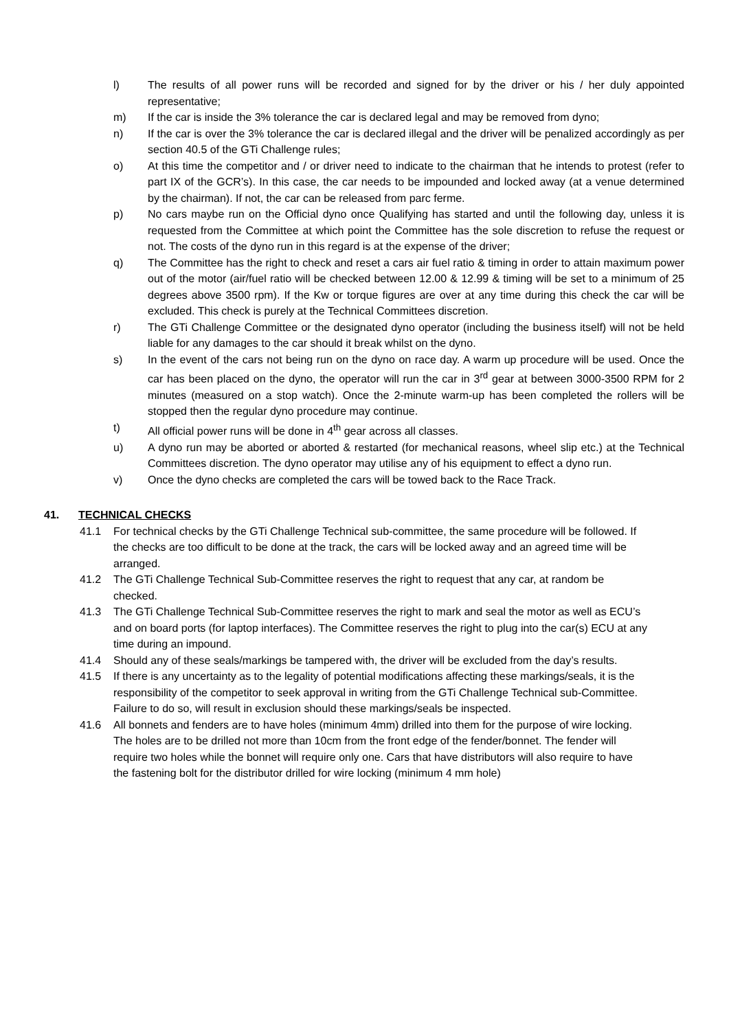l) The results of all power runs will be recorded and signed for by the driver or his / her duly appointed representative;
m) If the car is inside the 3% tolerance the car is declared legal and may be removed from dyno;
n) If the car is over the 3% tolerance the car is declared illegal and the driver will be penalized accordingly as per section 40.5 of the GTi Challenge rules;
o) At this time the competitor and / or driver need to indicate to the chairman that he intends to protest (refer to part IX of the GCR’s). In this case, the car needs to be impounded and locked away (at a venue determined by the chairman). If not, the car can be released from parc ferme.
p) No cars maybe run on the Official dyno once Qualifying has started and until the following day, unless it is requested from the Committee at which point the Committee has the sole discretion to refuse the request or not. The costs of the dyno run in this regard is at the expense of the driver;
q) The Committee has the right to check and reset a cars air fuel ratio & timing in order to attain maximum power out of the motor (air/fuel ratio will be checked between 12.00 & 12.99 & timing will be set to a minimum of 25 degrees above 3500 rpm). If the Kw or torque figures are over at any time during this check the car will be excluded. This check is purely at the Technical Committees discretion.
r) The GTi Challenge Committee or the designated dyno operator (including the business itself) will not be held liable for any damages to the car should it break whilst on the dyno.
s) In the event of the cars not being run on the dyno on race day. A warm up procedure will be used. Once the car has been placed on the dyno, the operator will run the car in 3<sup>rd</sup> gear at between 3000-3500 RPM for 2 minutes (measured on a stop watch). Once the 2-minute warm-up has been completed the rollers will be stopped then the regular dyno procedure may continue.
t) All official power runs will be done in 4<sup>th</sup> gear across all classes.
u) A dyno run may be aborted or aborted & restarted (for mechanical reasons, wheel slip etc.) at the Technical Committees discretion. The dyno operator may utilise any of his equipment to effect a dyno run.
v) Once the dyno checks are completed the cars will be towed back to the Race Track.
41. TECHNICAL CHECKS
41.1 For technical checks by the GTi Challenge Technical sub-committee, the same procedure will be followed. If the checks are too difficult to be done at the track, the cars will be locked away and an agreed time will be arranged.
41.2 The GTi Challenge Technical Sub-Committee reserves the right to request that any car, at random be checked.
41.3 The GTi Challenge Technical Sub-Committee reserves the right to mark and seal the motor as well as ECU’s and on board ports (for laptop interfaces). The Committee reserves the right to plug into the car(s) ECU at any time during an impound.
41.4 Should any of these seals/markings be tampered with, the driver will be excluded from the day’s results.
41.5 If there is any uncertainty as to the legality of potential modifications affecting these markings/seals, it is the responsibility of the competitor to seek approval in writing from the GTi Challenge Technical sub-Committee. Failure to do so, will result in exclusion should these markings/seals be inspected.
41.6 All bonnets and fenders are to have holes (minimum 4mm) drilled into them for the purpose of wire locking. The holes are to be drilled not more than 10cm from the front edge of the fender/bonnet. The fender will require two holes while the bonnet will require only one. Cars that have distributors will also require to have the fastening bolt for the distributor drilled for wire locking (minimum 4 mm hole)